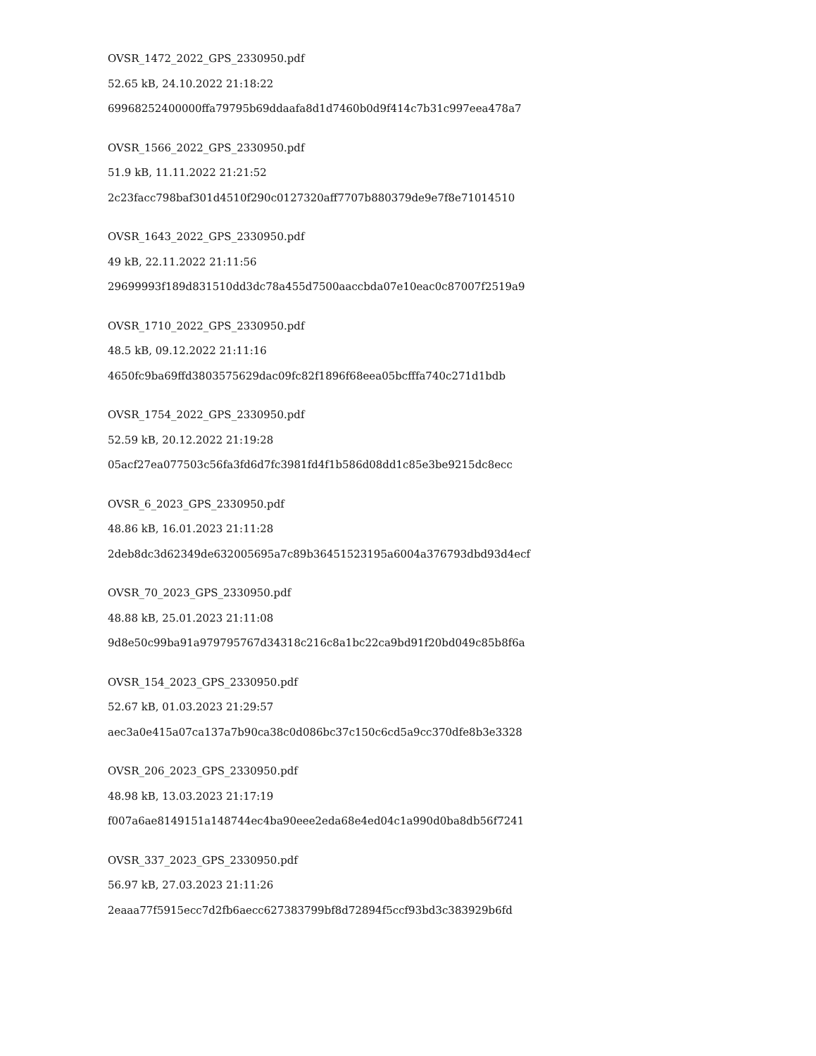OVSR_1472_2022_GPS_2330950.pdf
52.65 kB, 24.10.2022 21:18:22
69968252400000ffa79795b69ddaafa8d1d7460b0d9f414c7b31c997eea478a7
OVSR_1566_2022_GPS_2330950.pdf
51.9 kB, 11.11.2022 21:21:52
2c23facc798baf301d4510f290c0127320aff7707b880379de9e7f8e71014510
OVSR_1643_2022_GPS_2330950.pdf
49 kB, 22.11.2022 21:11:56
29699993f189d831510dd3dc78a455d7500aaccbda07e10eac0c87007f2519a9
OVSR_1710_2022_GPS_2330950.pdf
48.5 kB, 09.12.2022 21:11:16
4650fc9ba69ffd3803575629dac09fc82f1896f68eea05bcfffa740c271d1bdb
OVSR_1754_2022_GPS_2330950.pdf
52.59 kB, 20.12.2022 21:19:28
05acf27ea077503c56fa3fd6d7fc3981fd4f1b586d08dd1c85e3be9215dc8ecc
OVSR_6_2023_GPS_2330950.pdf
48.86 kB, 16.01.2023 21:11:28
2deb8dc3d62349de632005695a7c89b36451523195a6004a376793dbd93d4ecf
OVSR_70_2023_GPS_2330950.pdf
48.88 kB, 25.01.2023 21:11:08
9d8e50c99ba91a979795767d34318c216c8a1bc22ca9bd91f20bd049c85b8f6a
OVSR_154_2023_GPS_2330950.pdf
52.67 kB, 01.03.2023 21:29:57
aec3a0e415a07ca137a7b90ca38c0d086bc37c150c6cd5a9cc370dfe8b3e3328
OVSR_206_2023_GPS_2330950.pdf
48.98 kB, 13.03.2023 21:17:19
f007a6ae8149151a148744ec4ba90eee2eda68e4ed04c1a990d0ba8db56f7241
OVSR_337_2023_GPS_2330950.pdf
56.97 kB, 27.03.2023 21:11:26
2eaaa77f5915ecc7d2fb6aecc627383799bf8d72894f5ccf93bd3c383929b6fd